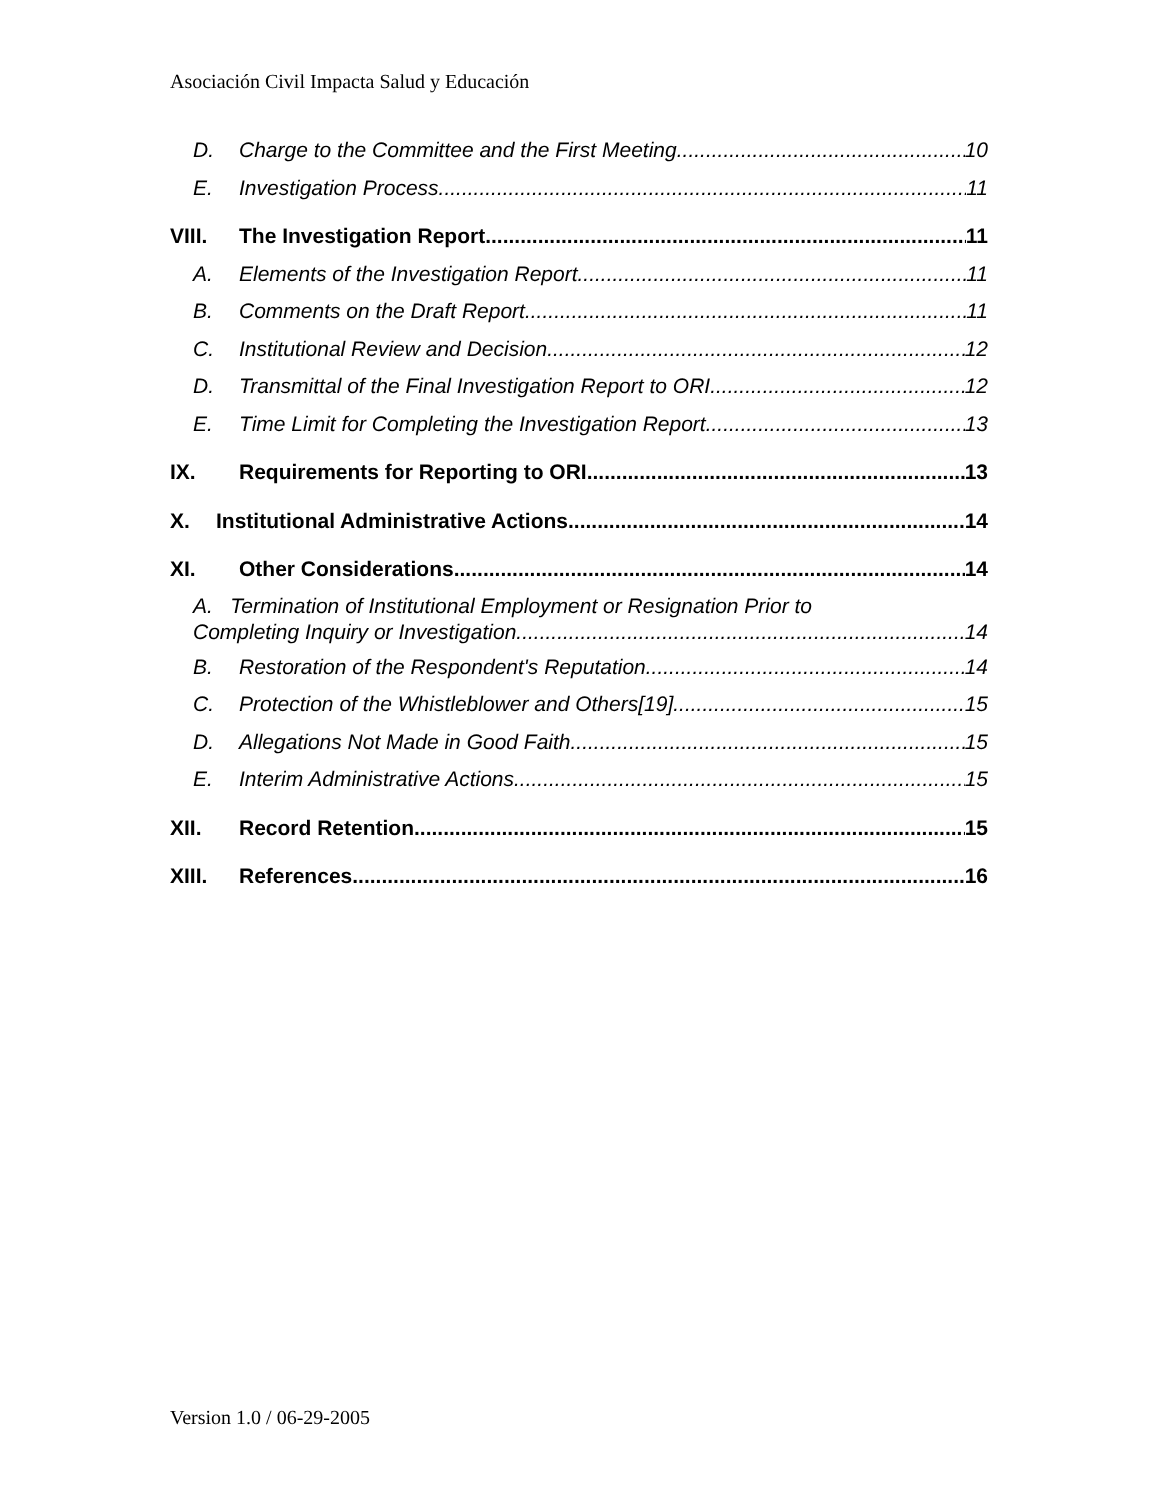Asociación Civil Impacta Salud y Educación
D. Charge to the Committee and the First Meeting 10
E. Investigation Process 11
VIII. The Investigation Report 11
A. Elements of the Investigation Report 11
B. Comments on the Draft Report 11
C. Institutional Review and Decision 12
D. Transmittal of the Final Investigation Report to ORI 12
E. Time Limit for Completing the Investigation Report 13
IX. Requirements for Reporting to ORI 13
X. Institutional Administrative Actions 14
XI. Other Considerations 14
A. Termination of Institutional Employment or Resignation Prior to
Completing Inquiry or Investigation 14
B. Restoration of the Respondent's Reputation 14
C. Protection of the Whistleblower and Others[19] 15
D. Allegations Not Made in Good Faith 15
E. Interim Administrative Actions 15
XII. Record Retention 15
XIII. References 16
Version 1.0 / 06-29-2005